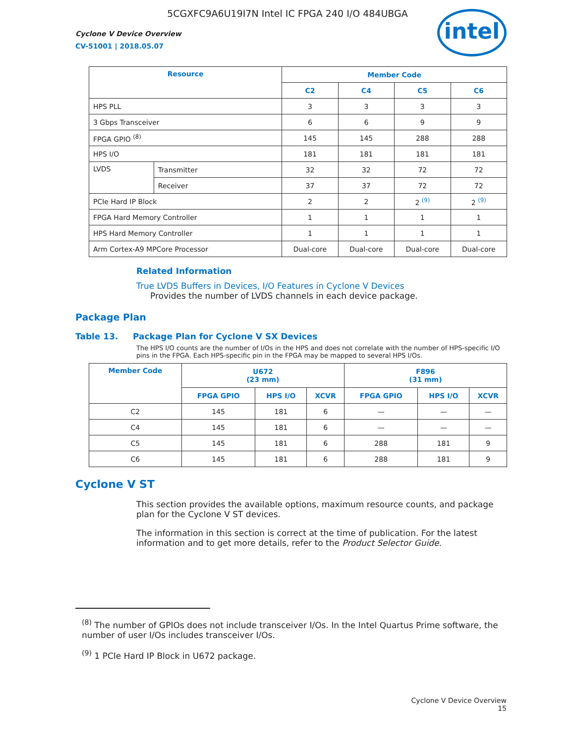5CGXFC9A6U19I7N Intel IC FPGA 240 I/O 484UBGA
Cyclone V Device Overview
CV-51001 | 2018.05.07
intel
| Resource | | Member Code | | | |
| --- | --- | --- | --- | --- | --- |
| | | C2 | C4 | C5 | C6 |
| HPS PLL | | 3 | 3 | 3 | 3 |
| 3 Gbps Transceiver | | 6 | 6 | 9 | 9 |
| FPGA GPIO <sup>(8)</sup> | | 145 | 145 | 288 | 288 |
| HPS I/O | | 181 | 181 | 181 | 181 |
| LVDS | Transmitter | 32 | 32 | 72 | 72 |
| | Receiver | 37 | 37 | 72 | 72 |
| PCIe Hard IP Block | | 2 | 2 | 2 <sup>(9)</sup> | 2 <sup>(9)</sup> |
| FPGA Hard Memory Controller | | 1 | 1 | 1 | 1 |
| HPS Hard Memory Controller | | 1 | 1 | 1 | 1 |
| Arm Cortex-A9 MPCore Processor | | Dual-core | Dual-core | Dual-core | Dual-core |
Related Information
True LVDS Buffers in Devices, I/O Features in Cyclone V Devices
Provides the number of LVDS channels in each device package.
Package Plan
Table 13. Package Plan for Cyclone V SX Devices
The HPS I/O counts are the number of I/Os in the HPS and does not correlate with the number of HPS-specific I/O pins in the FPGA. Each HPS-specific pin in the FPGA may be mapped to several HPS I/Os.
| Member Code | U672 (23 mm) | | | F896 (31 mm) | | |
| --- | --- | --- | --- | --- | --- | --- |
| | FPGA GPIO | HPS I/O | XCVR | FPGA GPIO | HPS I/O | XCVR |
| C2 | 145 | 181 | 6 | — | — | — |
| C4 | 145 | 181 | 6 | — | — | — |
| C5 | 145 | 181 | 6 | 288 | 181 | 9 |
| C6 | 145 | 181 | 6 | 288 | 181 | 9 |
Cyclone V ST
This section provides the available options, maximum resource counts, and package plan for the Cyclone V ST devices.
The information in this section is correct at the time of publication. For the latest information and to get more details, refer to the Product Selector Guide.
<sup>(8)</sup> The number of GPIOs does not include transceiver I/Os. In the Intel Quartus Prime software, the number of user I/Os includes transceiver I/Os.
<sup>(9)</sup> 1 PCIe Hard IP Block in U672 package.
Cyclone V Device Overview
15